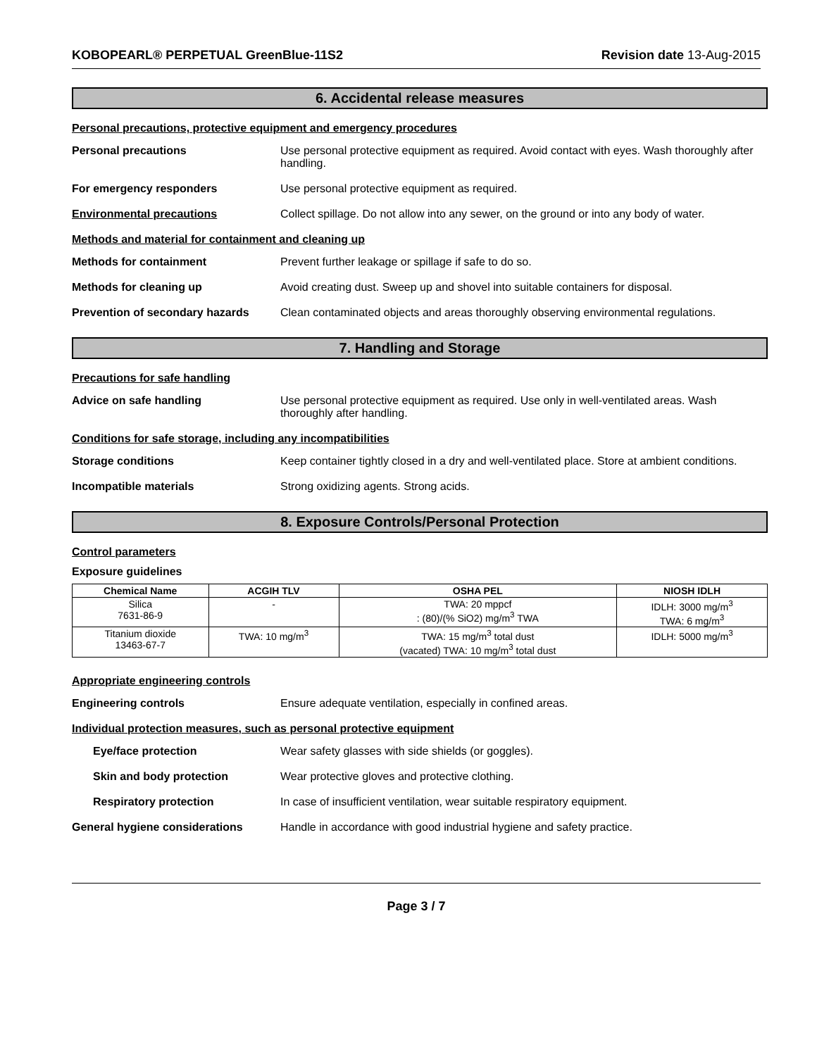KOBOPEARL® PERPETUAL GreenBlue-11S2 Revision date 13-Aug-2015
6. Accidental release measures
Personal precautions, protective equipment and emergency procedures
Personal precautions Use personal protective equipment as required. Avoid contact with eyes. Wash thoroughly after handling.
For emergency responders Use personal protective equipment as required.
Environmental precautions Collect spillage. Do not allow into any sewer, on the ground or into any body of water.
Methods and material for containment and cleaning up
Methods for containment Prevent further leakage or spillage if safe to do so.
Methods for cleaning up Avoid creating dust. Sweep up and shovel into suitable containers for disposal.
Prevention of secondary hazards
Clean contaminated objects and areas thoroughly observing environmental regulations.
7. Handling and Storage
Precautions for safe handling
Advice on safe handling Use personal protective equipment as required. Use only in well-ventilated areas. Wash thoroughly after handling.
Conditions for safe storage, including any incompatibilities
Storage conditions Keep container tightly closed in a dry and well-ventilated place. Store at ambient conditions.
Incompatible materials Strong oxidizing agents. Strong acids.
8. Exposure Controls/Personal Protection
Control parameters
Exposure guidelines
| Chemical Name | ACGIH TLV | OSHA PEL | NIOSH IDLH |
| --- | --- | --- | --- |
| Silica 7631-86-9 | - | TWA: 20 mppcf : (80)/(% SiO2) mg/m<sup>3</sup> TWA | IDLH: 3000 mg/m<sup>3</sup> TWA: 6 mg/m<sup>3</sup> |
| Titanium dioxide 13463-67-7 | TWA: 10 mg/m<sup>3</sup> | TWA: 15 mg/m<sup>3</sup> total dust (vacated) TWA: 10 mg/m<sup>3</sup> total dust | IDLH: 5000 mg/m<sup>3</sup> |
Appropriate engineering controls
Engineering controls Ensure adequate ventilation, especially in confined areas.
Individual protection measures, such as personal protective equipment
Eye/face protection Wear safety glasses with side shields (or goggles).
Skin and body protection Wear protective gloves and protective clothing.
Respiratory protection In case of insufficient ventilation, wear suitable respiratory equipment.
General hygiene considerations Handle in accordance with good industrial hygiene and safety practice.
Page 3 / 7